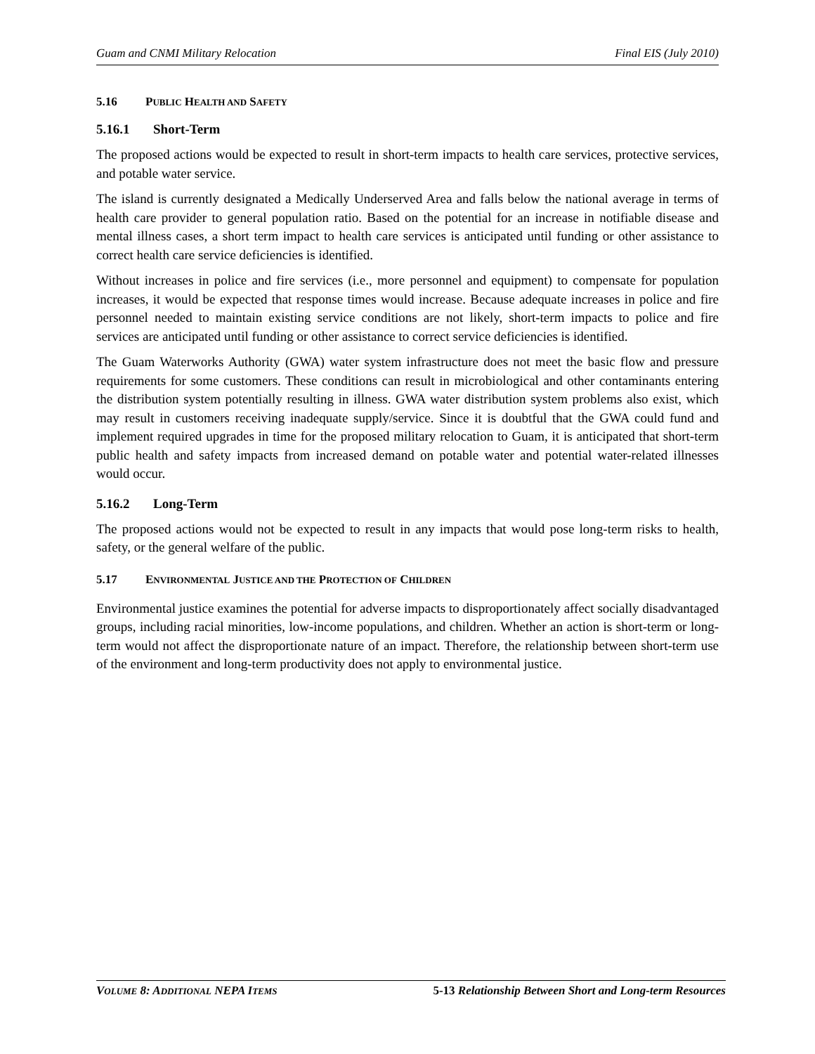Guam and CNMI Military Relocation Final EIS (July 2010)
5.16 PUBLIC HEALTH AND SAFETY
5.16.1 Short-Term
The proposed actions would be expected to result in short-term impacts to health care services, protective services, and potable water service.
The island is currently designated a Medically Underserved Area and falls below the national average in terms of health care provider to general population ratio. Based on the potential for an increase in notifiable disease and mental illness cases, a short term impact to health care services is anticipated until funding or other assistance to correct health care service deficiencies is identified.
Without increases in police and fire services (i.e., more personnel and equipment) to compensate for population increases, it would be expected that response times would increase. Because adequate increases in police and fire personnel needed to maintain existing service conditions are not likely, short-term impacts to police and fire services are anticipated until funding or other assistance to correct service deficiencies is identified.
The Guam Waterworks Authority (GWA) water system infrastructure does not meet the basic flow and pressure requirements for some customers. These conditions can result in microbiological and other contaminants entering the distribution system potentially resulting in illness. GWA water distribution system problems also exist, which may result in customers receiving inadequate supply/service. Since it is doubtful that the GWA could fund and implement required upgrades in time for the proposed military relocation to Guam, it is anticipated that short-term public health and safety impacts from increased demand on potable water and potential water-related illnesses would occur.
5.16.2 Long-Term
The proposed actions would not be expected to result in any impacts that would pose long-term risks to health, safety, or the general welfare of the public.
5.17 ENVIRONMENTAL JUSTICE AND THE PROTECTION OF CHILDREN
Environmental justice examines the potential for adverse impacts to disproportionately affect socially disadvantaged groups, including racial minorities, low-income populations, and children. Whether an action is short-term or long-term would not affect the disproportionate nature of an impact. Therefore, the relationship between short-term use of the environment and long-term productivity does not apply to environmental justice.
VOLUME 8: ADDITIONAL NEPA ITEMS 5-13 Relationship Between Short and Long-term Resources